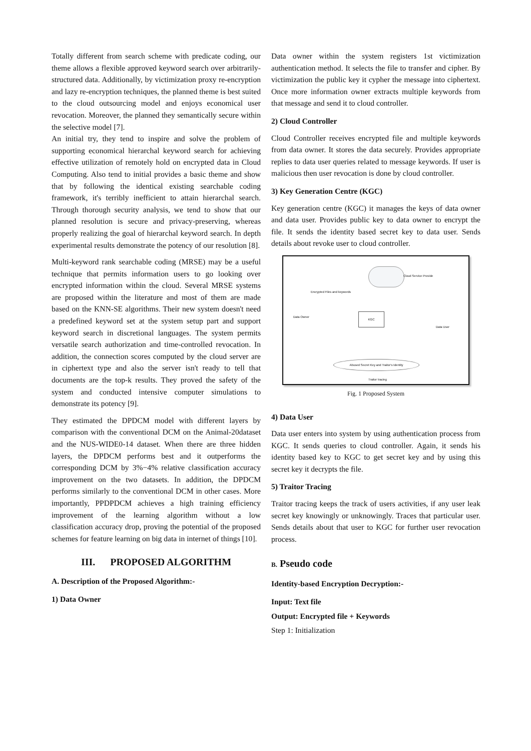Totally different from search scheme with predicate coding, our theme allows a flexible approved keyword search over arbitrarily-structured data. Additionally, by victimization proxy re-encryption and lazy re-encryption techniques, the planned theme is best suited to the cloud outsourcing model and enjoys economical user revocation. Moreover, the planned they semantically secure within the selective model [7].
An initial try, they tend to inspire and solve the problem of supporting economical hierarchal keyword search for achieving effective utilization of remotely hold on encrypted data in Cloud Computing. Also tend to initial provides a basic theme and show that by following the identical existing searchable coding framework, it's terribly inefficient to attain hierarchal search. Through thorough security analysis, we tend to show that our planned resolution is secure and privacy-preserving, whereas properly realizing the goal of hierarchal keyword search. In depth experimental results demonstrate the potency of our resolution [8].
Multi-keyword rank searchable coding (MRSE) may be a useful technique that permits information users to go looking over encrypted information within the cloud. Several MRSE systems are proposed within the literature and most of them are made based on the KNN-SE algorithms. Their new system doesn't need a predefined keyword set at the system setup part and support keyword search in discretional languages. The system permits versatile search authorization and time-controlled revocation. In addition, the connection scores computed by the cloud server are in ciphertext type and also the server isn't ready to tell that documents are the top-k results. They proved the safety of the system and conducted intensive computer simulations to demonstrate its potency [9].
They estimated the DPDCM model with different layers by comparison with the conventional DCM on the Animal-20dataset and the NUS-WIDE0-14 dataset. When there are three hidden layers, the DPDCM performs best and it outperforms the corresponding DCM by 3%−4% relative classification accuracy improvement on the two datasets. In addition, the DPDCM performs similarly to the conventional DCM in other cases. More importantly, PPDPDCM achieves a high training efficiency improvement of the learning algorithm without a low classification accuracy drop, proving the potential of the proposed schemes for feature learning on big data in internet of things [10].
III. PROPOSED ALGORITHM
A. Description of the Proposed Algorithm:-
1) Data Owner
Data owner within the system registers 1st victimization authentication method. It selects the file to transfer and cipher. By victimization the public key it cypher the message into ciphertext. Once more information owner extracts multiple keywords from that message and send it to cloud controller.
2) Cloud Controller
Cloud Controller receives encrypted file and multiple keywords from data owner. It stores the data securely. Provides appropriate replies to data user queries related to message keywords. If user is malicious then user revocation is done by cloud controller.
3) Key Generation Centre (KGC)
Key generation centre (KGC) it manages the keys of data owner and data user. Provides public key to data owner to encrypt the file. It sends the identity based secret key to data user. Sends details about revoke user to cloud controller.
Cloud Service Provide
Encrypted Files and keywords
Data Owner KGC
Data User
Abused Secret Key and Traitor's Identity
Traitor tracing
Fig. 1 Proposed System
4) Data User
Data user enters into system by using authentication process from KGC. It sends queries to cloud controller. Again, it sends his identity based key to KGC to get secret key and by using this secret key it decrypts the file.
5) Traitor Tracing
Traitor tracing keeps the track of users activities, if any user leak secret key knowingly or unknowingly. Traces that particular user. Sends details about that user to KGC for further user revocation process.
B. Pseudo code
Identity-based Encryption Decryption:-
Input: Text file
Output: Encrypted file + Keywords
Step 1: Initialization